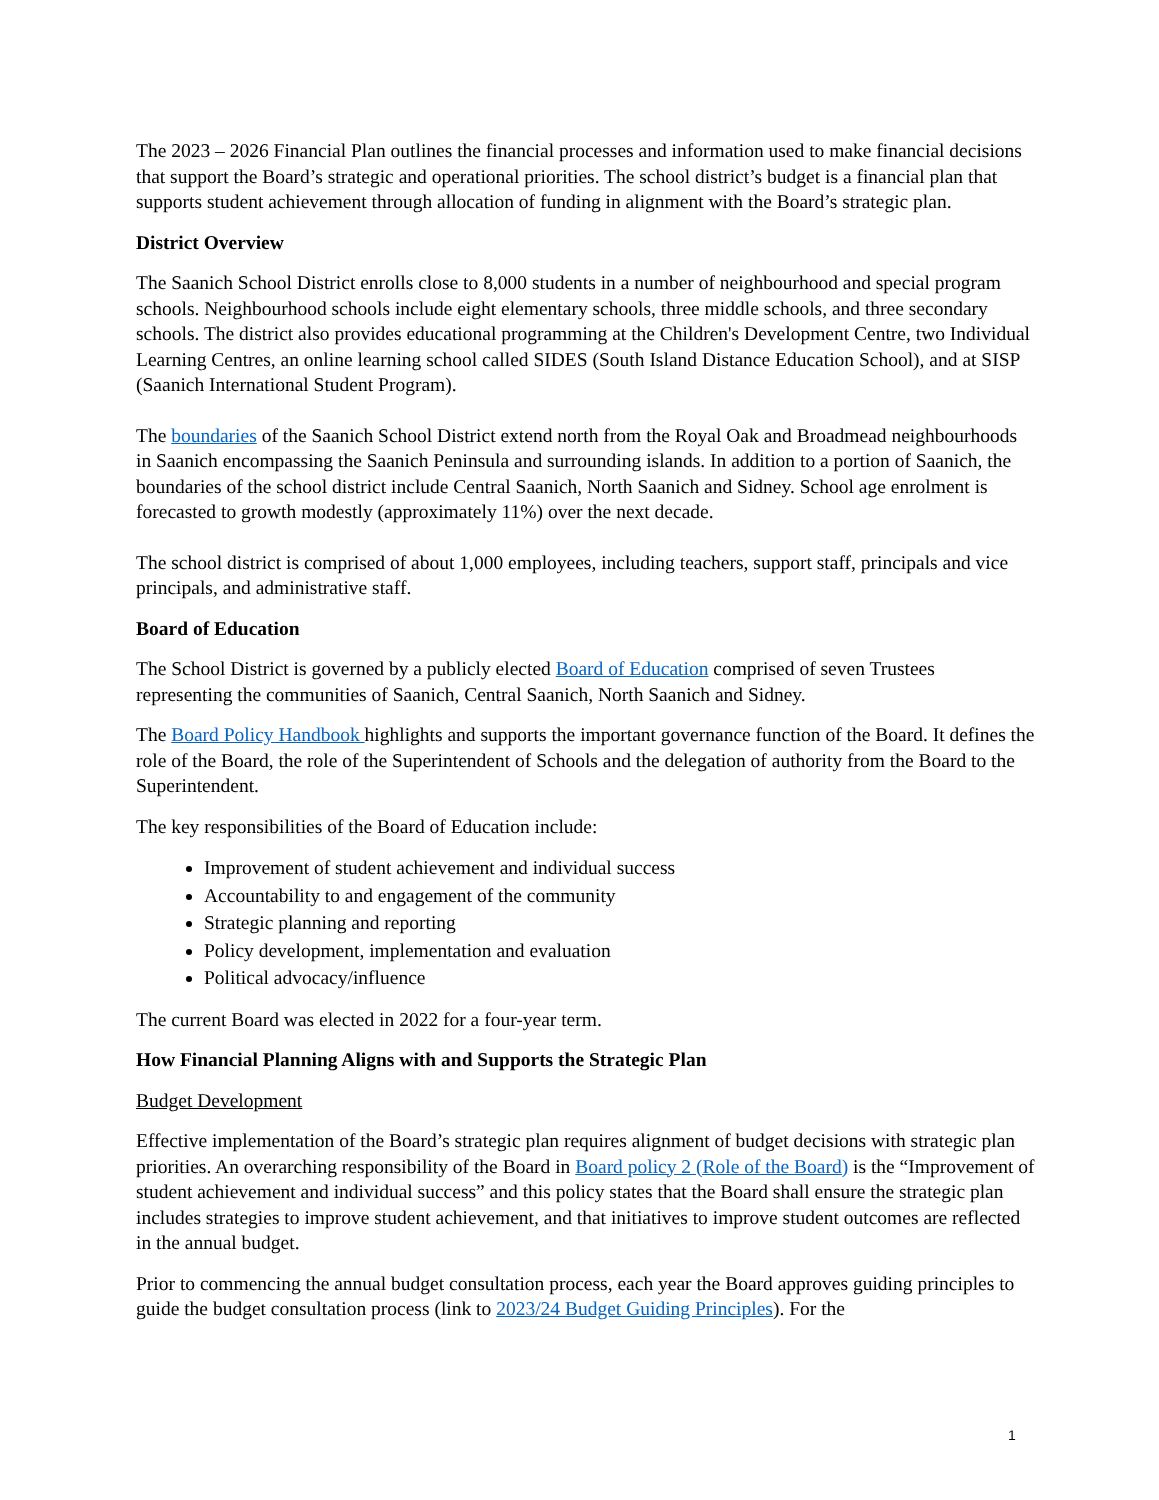The 2023 – 2026 Financial Plan outlines the financial processes and information used to make financial decisions that support the Board’s strategic and operational priorities. The school district’s budget is a financial plan that supports student achievement through allocation of funding in alignment with the Board’s strategic plan.
District Overview
The Saanich School District enrolls close to 8,000 students in a number of neighbourhood and special program schools. Neighbourhood schools include eight elementary schools, three middle schools, and three secondary schools. The district also provides educational programming at the Children's Development Centre, two Individual Learning Centres, an online learning school called SIDES (South Island Distance Education School), and at SISP (Saanich International Student Program).
The boundaries of the Saanich School District extend north from the Royal Oak and Broadmead neighbourhoods in Saanich encompassing the Saanich Peninsula and surrounding islands. In addition to a portion of Saanich, the boundaries of the school district include Central Saanich, North Saanich and Sidney. School age enrolment is forecasted to growth modestly (approximately 11%) over the next decade.
The school district is comprised of about 1,000 employees, including teachers, support staff, principals and vice principals, and administrative staff.
Board of Education
The School District is governed by a publicly elected Board of Education comprised of seven Trustees representing the communities of Saanich, Central Saanich, North Saanich and Sidney.
The Board Policy Handbook highlights and supports the important governance function of the Board. It defines the role of the Board, the role of the Superintendent of Schools and the delegation of authority from the Board to the Superintendent.
The key responsibilities of the Board of Education include:
Improvement of student achievement and individual success
Accountability to and engagement of the community
Strategic planning and reporting
Policy development, implementation and evaluation
Political advocacy/influence
The current Board was elected in 2022 for a four-year term.
How Financial Planning Aligns with and Supports the Strategic Plan
Budget Development
Effective implementation of the Board’s strategic plan requires alignment of budget decisions with strategic plan priorities. An overarching responsibility of the Board in Board policy 2 (Role of the Board) is the “Improvement of student achievement and individual success” and this policy states that the Board shall ensure the strategic plan includes strategies to improve student achievement, and that initiatives to improve student outcomes are reflected in the annual budget.
Prior to commencing the annual budget consultation process, each year the Board approves guiding principles to guide the budget consultation process (link to 2023/24 Budget Guiding Principles). For the
1